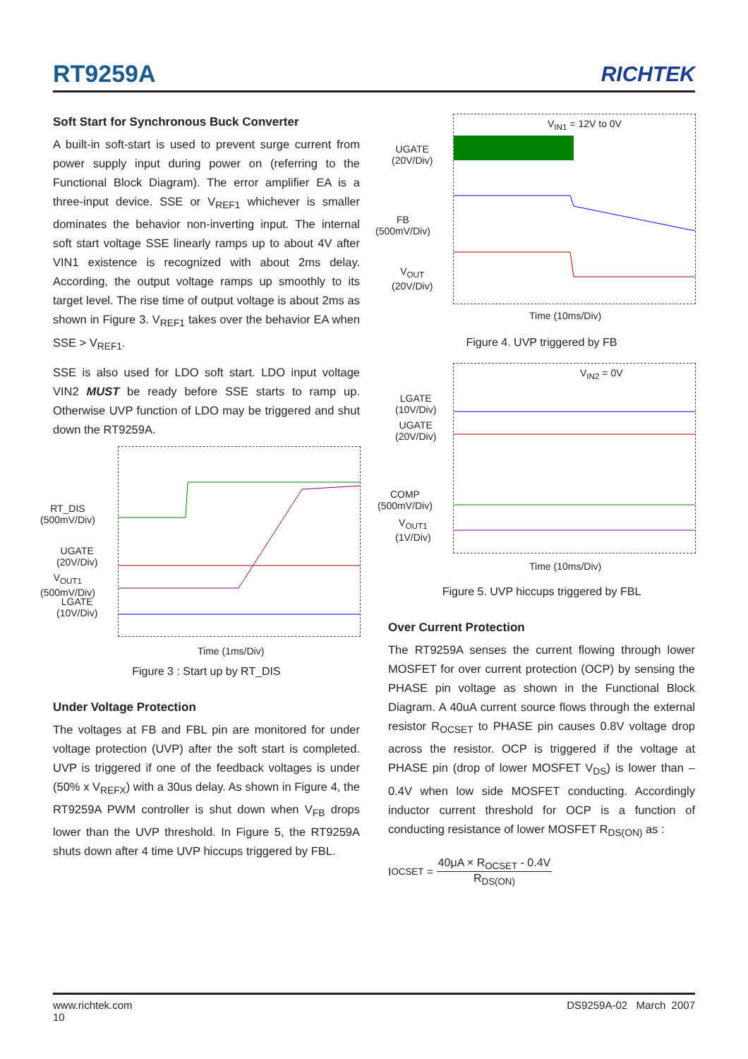RT9259A RICHTEK
Soft Start for Synchronous Buck Converter
A built-in soft-start is used to prevent surge current from power supply input during power on (referring to the Functional Block Diagram). The error amplifier EA is a three-input device. SSE or V<sub>REF1</sub> whichever is smaller dominates the behavior non-inverting input. The internal soft start voltage SSE linearly ramps up to about 4V after VIN1 existence is recognized with about 2ms delay. According, the output voltage ramps up smoothly to its target level. The rise time of output voltage is about 2ms as shown in Figure 3. V<sub>REF1</sub> takes over the behavior EA when SSE > V<sub>REF1</sub>.
SSE is also used for LDO soft start. LDO input voltage VIN2 MUST be ready before SSE starts to ramp up. Otherwise UVP function of LDO may be triggered and shut down the RT9259A.
RT_DIS
(500mV/Div)
UGATE
(20V/Div)
V<sub>OUT1</sub>
(500mV/Div)
LGATE
(10V/Div)
Time (1ms/Div)
Figure 3 : Start up by RT_DIS
Under Voltage Protection
The voltages at FB and FBL pin are monitored for under voltage protection (UVP) after the soft start is completed. UVP is triggered if one of the feedback voltages is under (50% x V<sub>REFX</sub>) with a 30us delay. As shown in Figure 4, the RT9259A PWM controller is shut down when V<sub>FB</sub> drops lower than the UVP threshold. In Figure 5, the RT9259A shuts down after 4 time UVP hiccups triggered by FBL.
V<sub>IN1</sub> = 12V to 0V
UGATE
(20V/Div)
FB
(500mV/Div)
V<sub>OUT</sub>
(20V/Div)
Time (10ms/Div)
Figure 4. UVP triggered by FB
V<sub>IN2</sub> = 0V
LGATE
(10V/Div)
UGATE
(20V/Div)
COMP
(500mV/Div)
V<sub>OUT1</sub>
(1V/Div)
Time (10ms/Div)
Figure 5. UVP hiccups triggered by FBL
Over Current Protection
The RT9259A senses the current flowing through lower MOSFET for over current protection (OCP) by sensing the PHASE pin voltage as shown in the Functional Block Diagram. A 40uA current source flows through the external resistor R<sub>OCSET</sub> to PHASE pin causes 0.8V voltage drop across the resistor. OCP is triggered if the voltage at PHASE pin (drop of lower MOSFET V<sub>DS</sub>) is lower than –0.4V when low side MOSFET conducting. Accordingly inductor current threshold for OCP is a function of conducting resistance of lower MOSFET R<sub>DS(ON)</sub> as :
I<sub>OCSET</sub> = 40μA × R<sub>OCSET</sub> - 0.4V R<sub>DS(ON)</sub>
www.richtek.com
10
DS9259A-02 March 2007